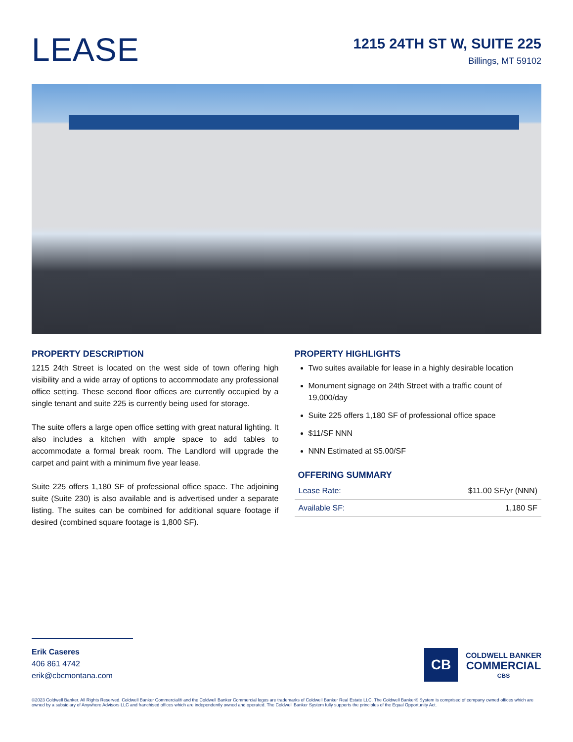LEASE
1215 24TH ST W, SUITE 225
Billings, MT 59102
PROPERTY DESCRIPTION
1215 24th Street is located on the west side of town offering high visibility and a wide array of options to accommodate any professional office setting. These second floor offices are currently occupied by a single tenant and suite 225 is currently being used for storage.
The suite offers a large open office setting with great natural lighting. It also includes a kitchen with ample space to add tables to accommodate a formal break room. The Landlord will upgrade the carpet and paint with a minimum five year lease.
Suite 225 offers 1,180 SF of professional office space. The adjoining suite (Suite 230) is also available and is advertised under a separate listing. The suites can be combined for additional square footage if desired (combined square footage is 1,800 SF).
PROPERTY HIGHLIGHTS
Two suites available for lease in a highly desirable location
Monument signage on 24th Street with a traffic count of 19,000/day
Suite 225 offers 1,180 SF of professional office space
$11/SF NNN
NNN Estimated at $5.00/SF
OFFERING SUMMARY
| Lease Rate: | $11.00 SF/yr (NNN) |
| Available SF: | 1,180 SF |
Erik Caseres
406 861 4742
erik@cbcmontana.com
CB
COLDWELL BANKER
COMMERCIAL
CBS
©2023 Coldwell Banker. All Rights Reserved. Coldwell Banker Commercial® and the Coldwell Banker Commercial logos are trademarks of Coldwell Banker Real Estate LLC. The Coldwell Banker® System is comprised of company owned offices which are owned by a subsidiary of Anywhere Advisors LLC and franchised offices which are independently owned and operated. The Coldwell Banker System fully supports the principles of the Equal Opportunity Act.